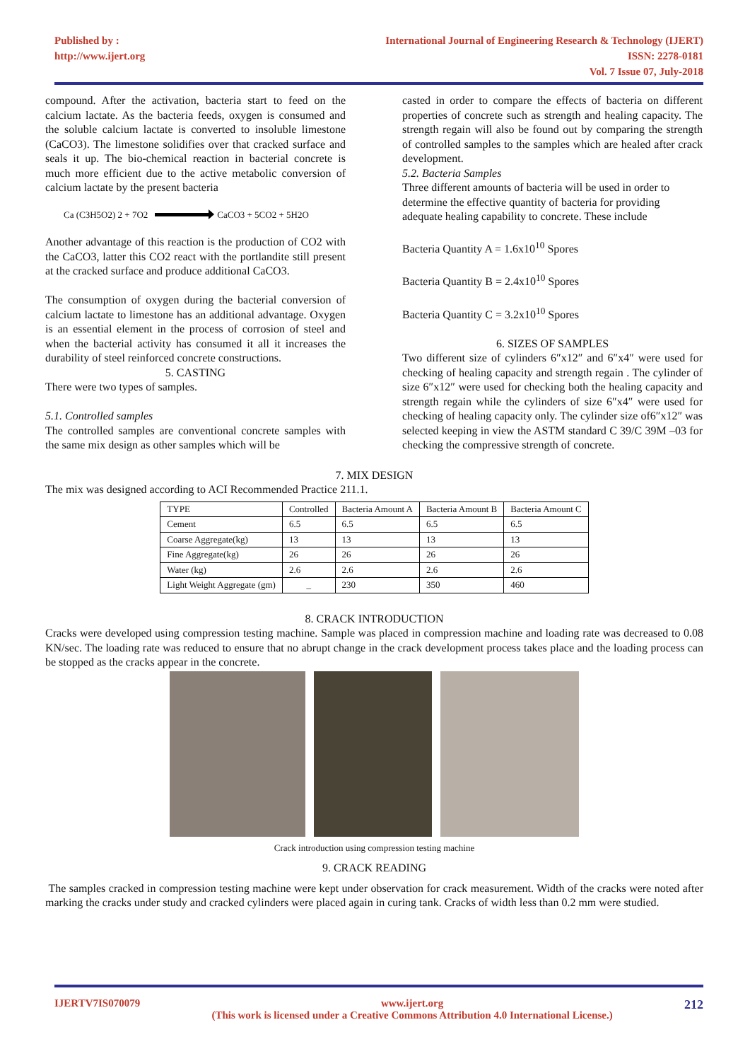Published by :
http://www.ijert.org
International Journal of Engineering Research & Technology (IJERT)
ISSN: 2278-0181
Vol. 7 Issue 07, July-2018
compound. After the activation, bacteria start to feed on the calcium lactate. As the bacteria feeds, oxygen is consumed and the soluble calcium lactate is converted to insoluble limestone (CaCO3). The limestone solidifies over that cracked surface and seals it up. The bio-chemical reaction in bacterial concrete is much more efficient due to the active metabolic conversion of calcium lactate by the present bacteria
Ca (C3H5O2) 2 + 7O2 CaCO3 + 5CO2 + 5H2O
Another advantage of this reaction is the production of CO2 with the CaCO3, latter this CO2 react with the portlandite still present at the cracked surface and produce additional CaCO3.
The consumption of oxygen during the bacterial conversion of calcium lactate to limestone has an additional advantage. Oxygen is an essential element in the process of corrosion of steel and when the bacterial activity has consumed it all it increases the durability of steel reinforced concrete constructions.
5. CASTING
There were two types of samples.
5.1. Controlled samples
The controlled samples are conventional concrete samples with the same mix design as other samples which will be
casted in order to compare the effects of bacteria on different properties of concrete such as strength and healing capacity. The strength regain will also be found out by comparing the strength of controlled samples to the samples which are healed after crack development.
5.2. Bacteria Samples
Three different amounts of bacteria will be used in order to determine the effective quantity of bacteria for providing adequate healing capability to concrete. These include
Bacteria Quantity A = 1.6x10<sup>10</sup> Spores
Bacteria Quantity B = 2.4x10<sup>10</sup> Spores
Bacteria Quantity C = 3.2x10<sup>10</sup> Spores
6. SIZES OF SAMPLES
Two different size of cylinders 6″x12″ and 6″x4″ were used for checking of healing capacity and strength regain . The cylinder of size 6″x12″ were used for checking both the healing capacity and strength regain while the cylinders of size 6″x4″ were used for checking of healing capacity only. The cylinder size of6″x12″ was selected keeping in view the ASTM standard C 39/C 39M –03 for checking the compressive strength of concrete.
7. MIX DESIGN
The mix was designed according to ACI Recommended Practice 211.1.
| TYPE | Controlled | Bacteria Amount A | Bacteria Amount B | Bacteria Amount C |
| --- | --- | --- | --- | --- |
| Cement | 6.5 | 6.5 | 6.5 | 6.5 |
| Coarse Aggregate(kg) | 13 | 13 | 13 | 13 |
| Fine Aggregate(kg) | 26 | 26 | 26 | 26 |
| Water (kg) | 2.6 | 2.6 | 2.6 | 2.6 |
| Light Weight Aggregate (gm) | _ | 230 | 350 | 460 |
8. CRACK INTRODUCTION
Cracks were developed using compression testing machine. Sample was placed in compression machine and loading rate was decreased to 0.08 KN/sec. The loading rate was reduced to ensure that no abrupt change in the crack development process takes place and the loading process can be stopped as the cracks appear in the concrete.
Crack introduction using compression testing machine
9. CRACK READING
The samples cracked in compression testing machine were kept under observation for crack measurement. Width of the cracks were noted after marking the cracks under study and cracked cylinders were placed again in curing tank. Cracks of width less than 0.2 mm were studied.
IJERTV7IS070079 www.ijert.org
(This work is licensed under a Creative Commons Attribution 4.0 International License.) 212